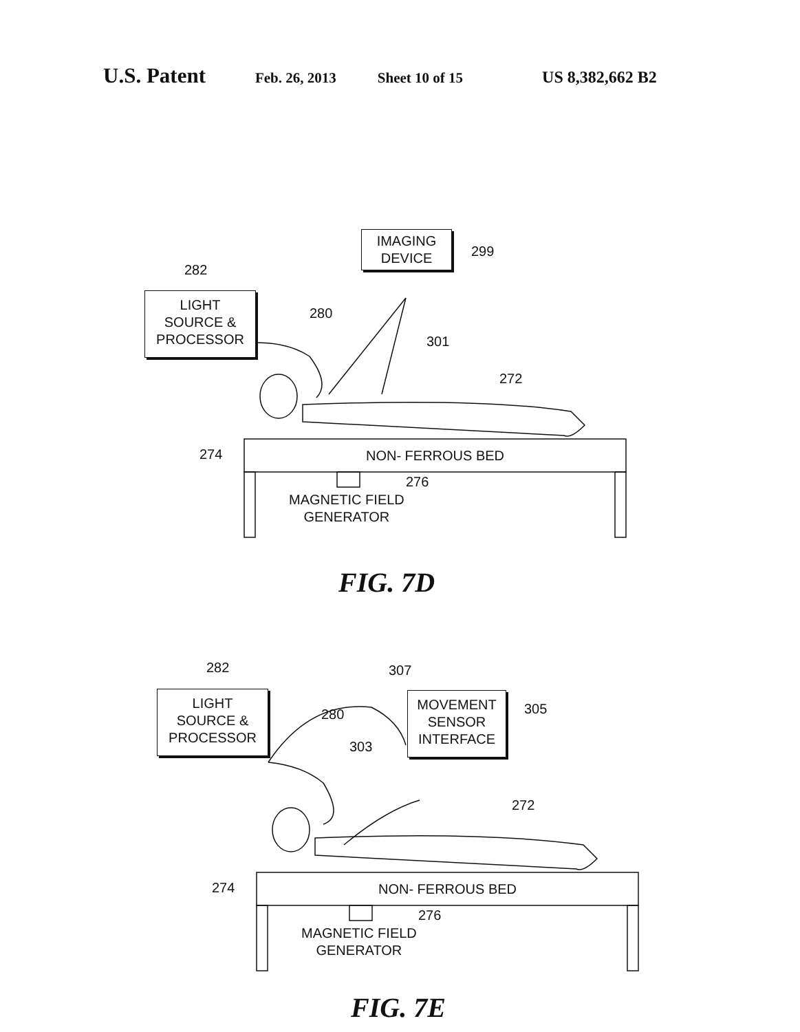U.S. Patent Feb. 26, 2013 Sheet 10 of 15 US 8,382,662 B2
282
LIGHT
SOURCE &
PROCESSOR
IMAGING
DEVICE
299
280
301
272
274 NON- FERROUS BED
276
MAGNETIC FIELD
GENERATOR
FIG. 7D
282
LIGHT
SOURCE &
PROCESSOR
307
MOVEMENT
SENSOR
INTERFACE
305
280
303
272
274 NON- FERROUS BED
276
MAGNETIC FIELD
GENERATOR
FIG. 7E